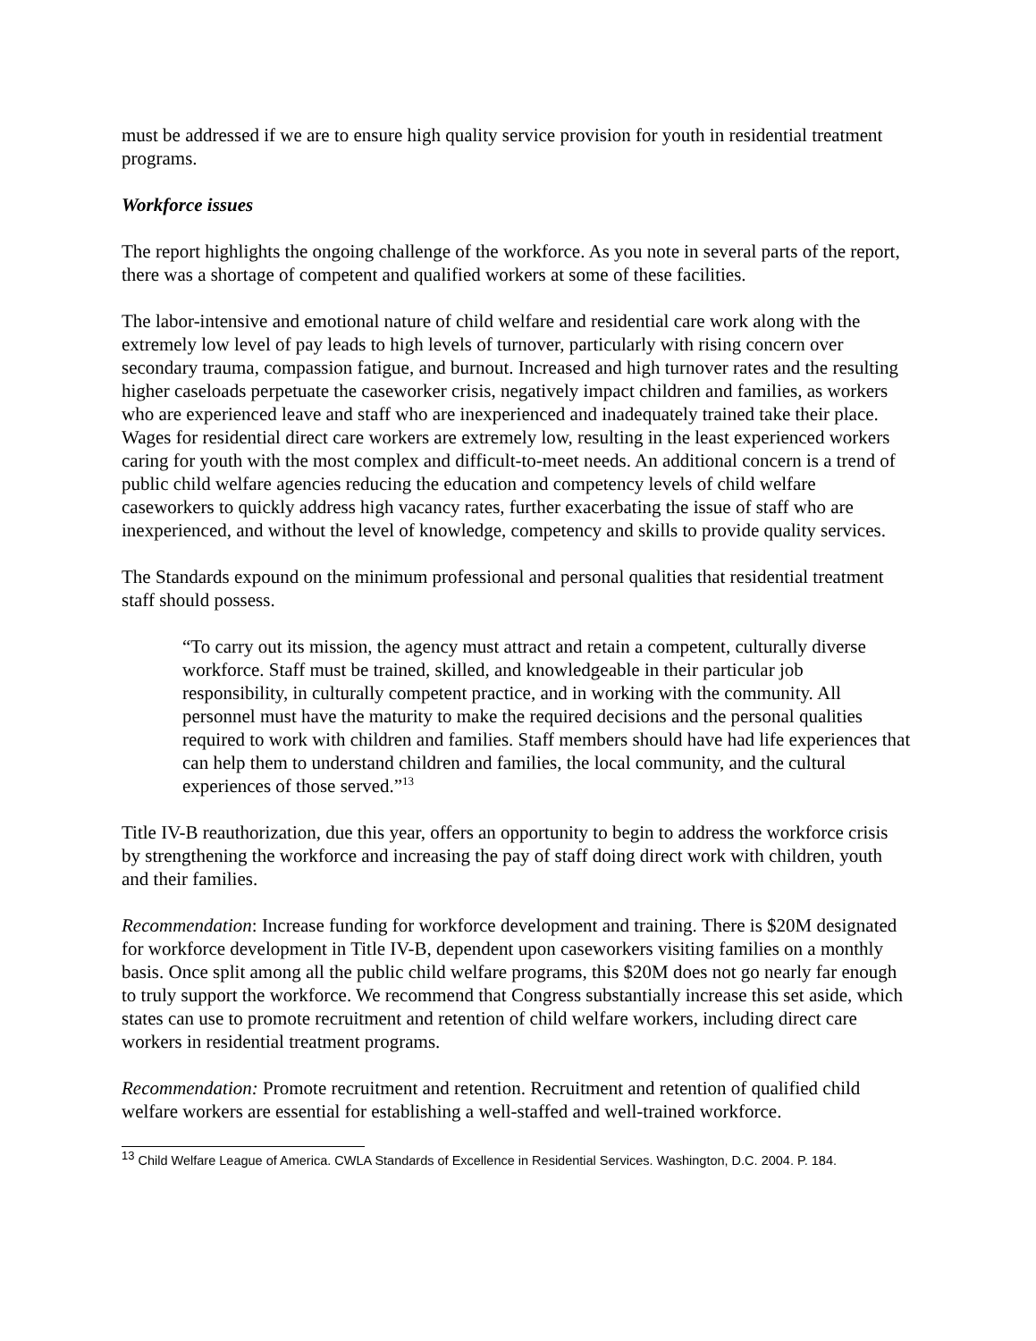must be addressed if we are to ensure high quality service provision for youth in residential treatment programs.
Workforce issues
The report highlights the ongoing challenge of the workforce. As you note in several parts of the report, there was a shortage of competent and qualified workers at some of these facilities.
The labor-intensive and emotional nature of child welfare and residential care work along with the extremely low level of pay leads to high levels of turnover, particularly with rising concern over secondary trauma, compassion fatigue, and burnout. Increased and high turnover rates and the resulting higher caseloads perpetuate the caseworker crisis, negatively impact children and families, as workers who are experienced leave and staff who are inexperienced and inadequately trained take their place. Wages for residential direct care workers are extremely low, resulting in the least experienced workers caring for youth with the most complex and difficult-to-meet needs. An additional concern is a trend of public child welfare agencies reducing the education and competency levels of child welfare caseworkers to quickly address high vacancy rates, further exacerbating the issue of staff who are inexperienced, and without the level of knowledge, competency and skills to provide quality services.
The Standards expound on the minimum professional and personal qualities that residential treatment staff should possess.
“To carry out its mission, the agency must attract and retain a competent, culturally diverse workforce. Staff must be trained, skilled, and knowledgeable in their particular job responsibility, in culturally competent practice, and in working with the community. All personnel must have the maturity to make the required decisions and the personal qualities required to work with children and families. Staff members should have had life experiences that can help them to understand children and families, the local community, and the cultural experiences of those served.”<sup>13</sup>
Title IV-B reauthorization, due this year, offers an opportunity to begin to address the workforce crisis by strengthening the workforce and increasing the pay of staff doing direct work with children, youth and their families.
Recommendation: Increase funding for workforce development and training. There is $20M designated for workforce development in Title IV-B, dependent upon caseworkers visiting families on a monthly basis. Once split among all the public child welfare programs, this $20M does not go nearly far enough to truly support the workforce. We recommend that Congress substantially increase this set aside, which states can use to promote recruitment and retention of child welfare workers, including direct care workers in residential treatment programs.
Recommendation: Promote recruitment and retention. Recruitment and retention of qualified child welfare workers are essential for establishing a well-staffed and well-trained workforce.
<sup>13</sup> Child Welfare League of America. CWLA Standards of Excellence in Residential Services. Washington, D.C. 2004. P. 184.